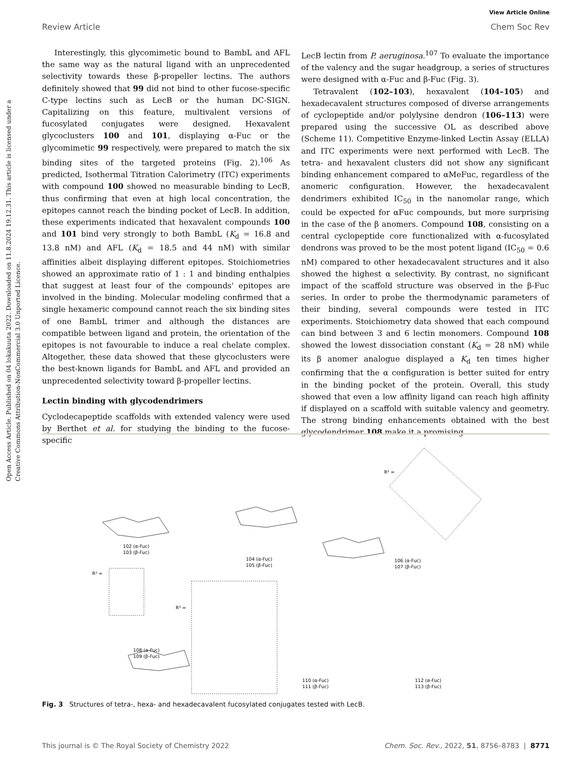View Article Online
Review Article Chem Soc Rev
Open Access Article. Published on 04 lokakuuta 2022. Downloaded on 11.8.2024 19.12.31. This article is licensed under a Creative Commons Attribution-NonCommercial 3.0 Unported Licence.
Interestingly, this glycomimetic bound to BambL and AFL the same way as the natural ligand with an unprecedented selectivity towards these β-propeller lectins. The authors definitely showed that 99 did not bind to other fucose-specific C-type lectins such as LecB or the human DC-SIGN. Capitalizing on this feature, multivalent versions of fucosylated conjugates were designed. Hexavalent glycoclusters 100 and 101, displaying α-Fuc or the glycomimetic 99 respectively, were prepared to match the six binding sites of the targeted proteins (Fig. 2).<sup>106</sup> As predicted, Isothermal Titration Calorimetry (ITC) experiments with compound 100 showed no measurable binding to LecB, thus confirming that even at high local concentration, the epitopes cannot reach the binding pocket of LecB. In addition, these experiments indicated that hexavalent compounds 100 and 101 bind very strongly to both BambL (K<sub>d</sub> = 16.8 and 13.8 nM) and AFL (K<sub>d</sub> = 18.5 and 44 nM) with similar affinities albeit displaying different epitopes. Stoichiometries showed an approximate ratio of 1 : 1 and binding enthalpies that suggest at least four of the compounds' epitopes are involved in the binding. Molecular modeling confirmed that a single hexameric compound cannot reach the six binding sites of one BambL trimer and although the distances are compatible between ligand and protein, the orientation of the epitopes is not favourable to induce a real chelate complex. Altogether, these data showed that these glycoclusters were the best-known ligands for BambL and AFL and provided an unprecedented selectivity toward β-propeller lectins.
Lectin binding with glycodendrimers
Cyclodecapeptide scaffolds with extended valency were used by Berthet et al. for studying the binding to the fucose-specific
LecB lectin from P. aeruginosa.<sup>107</sup> To evaluate the importance of the valency and the sugar headgroup, a series of structures were designed with α-Fuc and β-Fuc (Fig. 3).
Tetravalent (102–103), hexavalent (104–105) and hexadecavalent structures composed of diverse arrangements of cyclopeptide and/or polylysine dendron (106–113) were prepared using the successive OL as described above (Scheme 11). Competitive Enzyme-linked Lectin Assay (ELLA) and ITC experiments were next performed with LecB. The tetra- and hexavalent clusters did not show any significant binding enhancement compared to αMeFuc, regardless of the anomeric configuration. However, the hexadecavalent dendrimers exhibited IC<sub>50</sub> in the nanomolar range, which could be expected for αFuc compounds, but more surprising in the case of the β anomers. Compound 108, consisting on a central cyclopeptide core functionalized with α-fucosylated dendrons was proved to be the most potent ligand (IC<sub>50</sub> = 0.6 nM) compared to other hexadecavalent structures and it also showed the highest α selectivity. By contrast, no significant impact of the scaffold structure was observed in the β-Fuc series. In order to probe the thermodynamic parameters of their binding, several compounds were tested in ITC experiments. Stoichiometry data showed that each compound can bind between 3 and 6 lectin monomers. Compound 108 showed the lowest dissociation constant (K<sub>d</sub> = 28 nM) while its β anomer analogue displayed a K<sub>d</sub> ten times higher confirming that the α configuration is better suited for entry in the binding pocket of the protein. Overall, this study showed that even a low affinity ligand can reach high affinity if displayed on a scaffold with suitable valency and geometry. The strong binding enhancements obtained with the best glycodendrimer 108 make it a promising
102 (α-Fuc)
103 (β-Fuc)
104 (α-Fuc)
105 (β-Fuc)
106 (α-Fuc)
107 (β-Fuc)
108 (α-Fuc)
109 (β-Fuc)
110 (α-Fuc)
111 (β-Fuc)
112 (α-Fuc)
113 (β-Fuc)
R¹ =
R³ =
R² =
Fig. 3 Structures of tetra-, hexa- and hexadecavalent fucosylated conjugates tested with LecB.
This journal is © The Royal Society of Chemistry 2022 Chem. Soc. Rev., 2022, 51, 8756–8783 | 8771